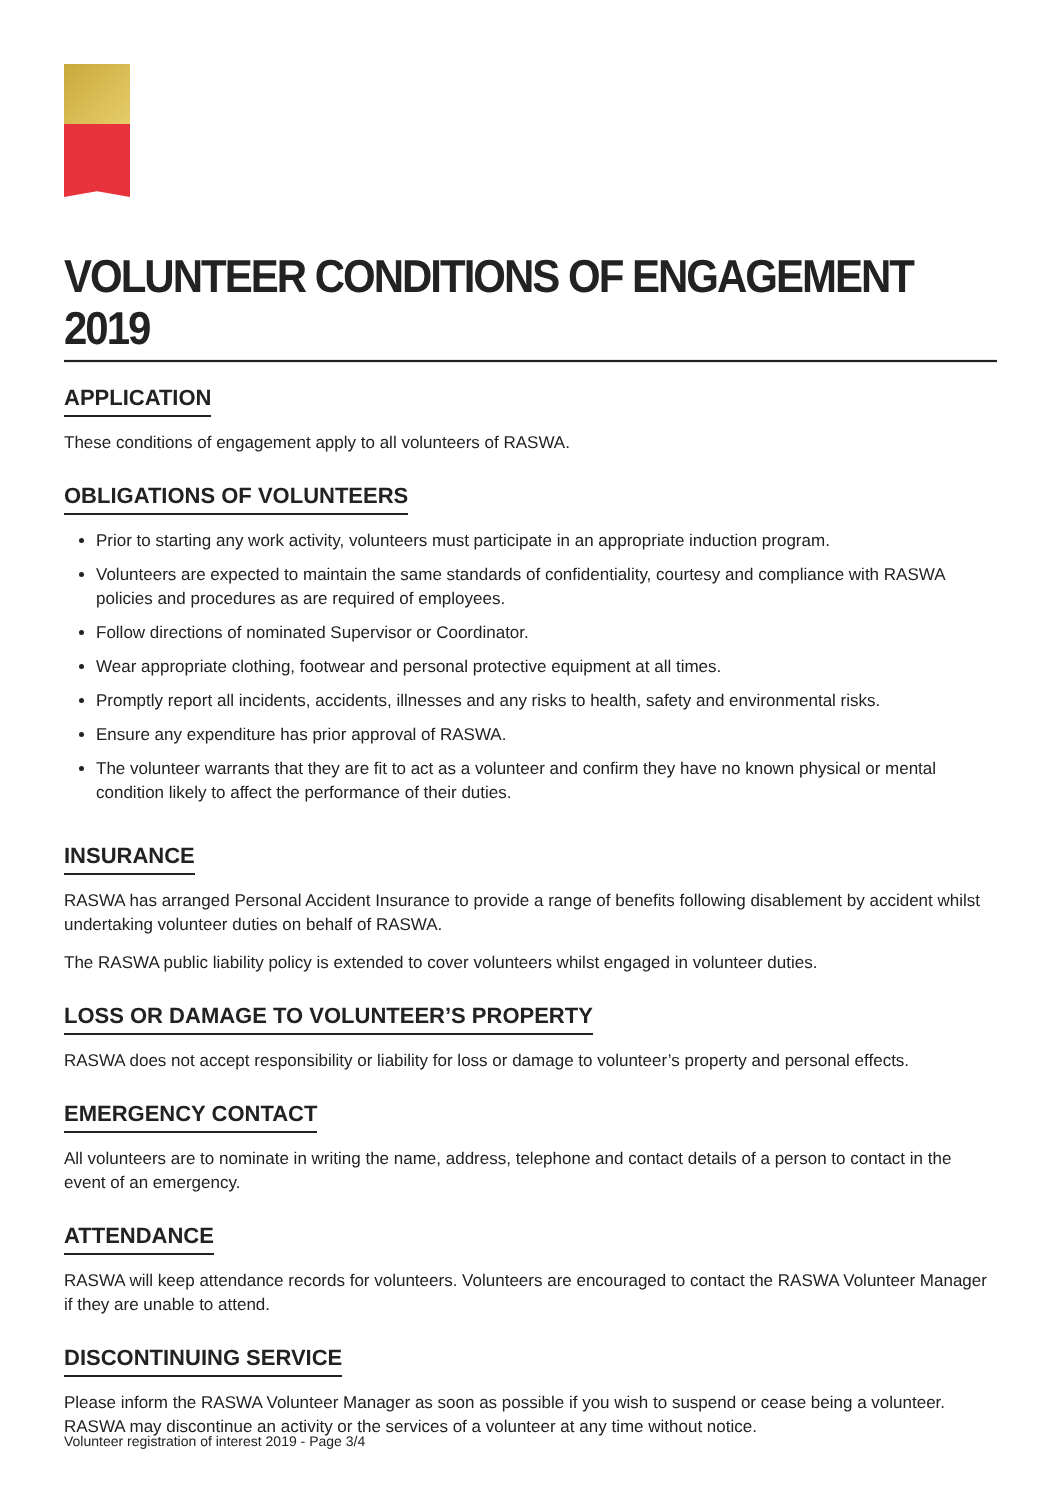VOLUNTEER CONDITIONS OF ENGAGEMENT 2019
APPLICATION
These conditions of engagement apply to all volunteers of RASWA.
OBLIGATIONS OF VOLUNTEERS
Prior to starting any work activity, volunteers must participate in an appropriate induction program.
Volunteers are expected to maintain the same standards of confidentiality, courtesy and compliance with RASWA policies and procedures as are required of employees.
Follow directions of nominated Supervisor or Coordinator.
Wear appropriate clothing, footwear and personal protective equipment at all times.
Promptly report all incidents, accidents, illnesses and any risks to health, safety and environmental risks.
Ensure any expenditure has prior approval of RASWA.
The volunteer warrants that they are fit to act as a volunteer and confirm they have no known physical or mental condition likely to affect the performance of their duties.
INSURANCE
RASWA has arranged Personal Accident Insurance to provide a range of benefits following disablement by accident whilst undertaking volunteer duties on behalf of RASWA.
The RASWA public liability policy is extended to cover volunteers whilst engaged in volunteer duties.
LOSS OR DAMAGE TO VOLUNTEER’S PROPERTY
RASWA does not accept responsibility or liability for loss or damage to volunteer’s property and personal effects.
EMERGENCY CONTACT
All volunteers are to nominate in writing the name, address, telephone and contact details of a person to contact in the event of an emergency.
ATTENDANCE
RASWA will keep attendance records for volunteers. Volunteers are encouraged to contact the RASWA Volunteer Manager if they are unable to attend.
DISCONTINUING SERVICE
Please inform the RASWA Volunteer Manager as soon as possible if you wish to suspend or cease being a volunteer. RASWA may discontinue an activity or the services of a volunteer at any time without notice.
Volunteer registration of interest 2019 - Page 3/4